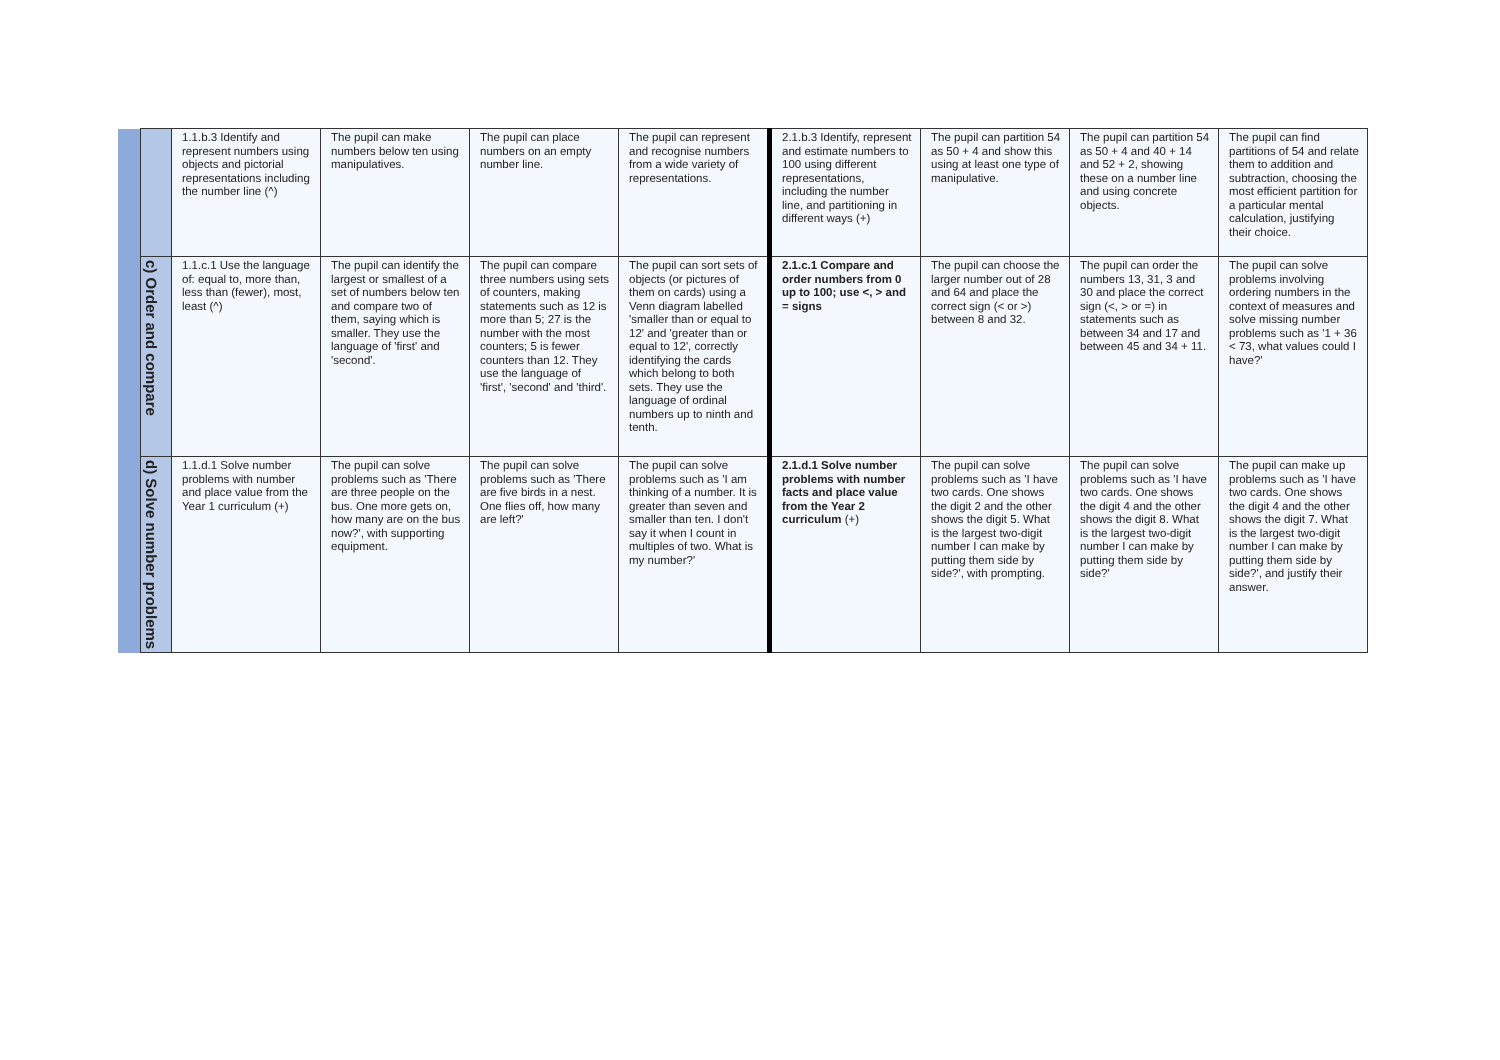| | | 1.1.b.3 Identify and represent numbers using objects and pictorial representations including the number line (^) | The pupil can make numbers below ten using manipulatives. | The pupil can place numbers on an empty number line. | The pupil can represent and recognise numbers from a wide variety of representations. | 2.1.b.3 Identify, represent and estimate numbers to 100 using different representations, including the number line, and partitioning in different ways (+) | The pupil can partition 54 as 50 + 4 and show this using at least one type of manipulative. | The pupil can partition 54 as 50 + 4 and 40 + 14 and 52 + 2, showing these on a number line and using concrete objects. | The pupil can find partitions of 54 and relate them to addition and subtraction, choosing the most efficient partition for a particular mental calculation, justifying their choice. |
| | c) Order and compare | 1.1.c.1 Use the language of: equal to, more than, less than (fewer), most, least (^) | The pupil can identify the largest or smallest of a set of numbers below ten and compare two of them, saying which is smaller. They use the language of 'first' and 'second'. | The pupil can compare three numbers using sets of counters, making statements such as 12 is more than 5; 27 is the number with the most counters; 5 is fewer counters than 12. They use the language of 'first', 'second' and 'third'. | The pupil can sort sets of objects (or pictures of them on cards) using a Venn diagram labelled 'smaller than or equal to 12' and 'greater than or equal to 12', correctly identifying the cards which belong to both sets. They use the language of ordinal numbers up to ninth and tenth. | 2.1.c.1 Compare and order numbers from 0 up to 100; use <, > and = signs | The pupil can choose the larger number out of 28 and 64 and place the correct sign (< or >) between 8 and 32. | The pupil can order the numbers 13, 31, 3 and 30 and place the correct sign (<, > or =) in statements such as between 34 and 17 and between 45 and 34 + 11. | The pupil can solve problems involving ordering numbers in the context of measures and solve missing number problems such as '1 + 36 < 73, what values could I have?' |
| | d) Solve number problems | 1.1.d.1 Solve number problems with number and place value from the Year 1 curriculum (+) | The pupil can solve problems such as 'There are three people on the bus. One more gets on, how many are on the bus now?', with supporting equipment. | The pupil can solve problems such as 'There are five birds in a nest. One flies off, how many are left?' | The pupil can solve problems such as 'I am thinking of a number. It is greater than seven and smaller than ten. I don't say it when I count in multiples of two. What is my number?' | 2.1.d.1 Solve number problems with number facts and place value from the Year 2 curriculum (+) | The pupil can solve problems such as 'I have two cards. One shows the digit 2 and the other shows the digit 5. What is the largest two-digit number I can make by putting them side by side?', with prompting. | The pupil can solve problems such as 'I have two cards. One shows the digit 4 and the other shows the digit 8. What is the largest two-digit number I can make by putting them side by side?' | The pupil can make up problems such as 'I have two cards. One shows the digit 4 and the other shows the digit 7. What is the largest two-digit number I can make by putting them side by side?', and justify their answer. |